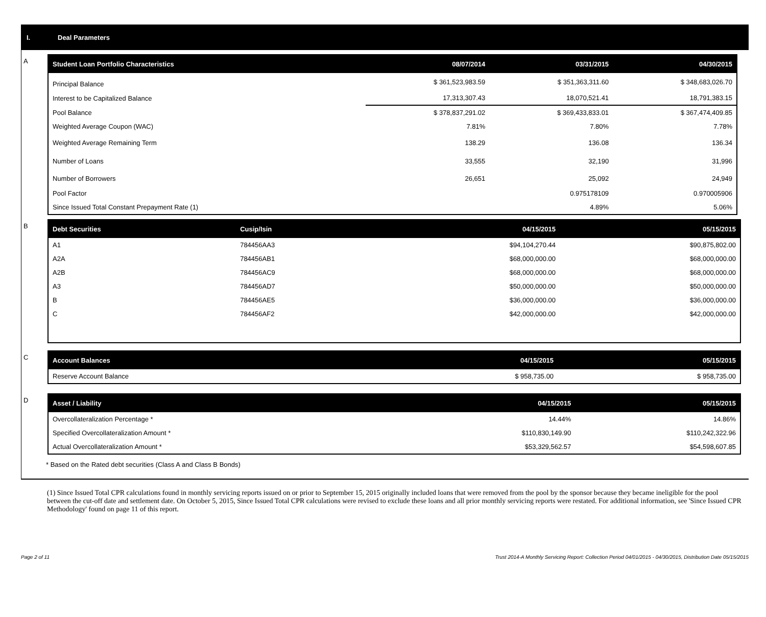I. Deal Parameters
A
| Student Loan Portfolio Characteristics | 08/07/2014 | 03/31/2015 | 04/30/2015 |
| --- | --- | --- | --- |
| Principal Balance | $ 361,523,983.59 | $ 351,363,311.60 | $ 348,683,026.70 |
| Interest to be Capitalized Balance | 17,313,307.43 | 18,070,521.41 | 18,791,383.15 |
| Pool Balance | $ 378,837,291.02 | $ 369,433,833.01 | $ 367,474,409.85 |
| Weighted Average Coupon (WAC) | 7.81% | 7.80% | 7.78% |
| Weighted Average Remaining Term | 138.29 | 136.08 | 136.34 |
| Number of Loans | 33,555 | 32,190 | 31,996 |
| Number of Borrowers | 26,651 | 25,092 | 24,949 |
| Pool Factor | | 0.975178109 | 0.970005906 |
| Since Issued Total Constant Prepayment Rate (1) | | 4.89% | 5.06% |
B
| Debt Securities | Cusip/Isin | 04/15/2015 | 05/15/2015 |
| --- | --- | --- | --- |
| A1 | 784456AA3 | $94,104,270.44 | $90,875,802.00 |
| A2A | 784456AB1 | $68,000,000.00 | $68,000,000.00 |
| A2B | 784456AC9 | $68,000,000.00 | $68,000,000.00 |
| A3 | 784456AD7 | $50,000,000.00 | $50,000,000.00 |
| B | 784456AE5 | $36,000,000.00 | $36,000,000.00 |
| C | 784456AF2 | $42,000,000.00 | $42,000,000.00 |
C
| Account Balances | 04/15/2015 | 05/15/2015 |
| --- | --- | --- |
| Reserve Account Balance | $ 958,735.00 | $ 958,735.00 |
D
| Asset / Liability | 04/15/2015 | 05/15/2015 |
| --- | --- | --- |
| Overcollateralization Percentage * | 14.44% | 14.86% |
| Specified Overcollateralization Amount * | $110,830,149.90 | $110,242,322.96 |
| Actual Overcollateralization Amount * | $53,329,562.57 | $54,598,607.85 |
* Based on the Rated debt securities (Class A and Class B Bonds)
(1) Since Issued Total CPR calculations found in monthly servicing reports issued on or prior to September 15, 2015 originally included loans that were removed from the pool by the sponsor because they became ineligible for the pool between the cut-off date and settlement date. On October 5, 2015, Since Issued Total CPR calculations were revised to exclude these loans and all prior monthly servicing reports were restated. For additional information, see 'Since Issued CPR Methodology' found on page 11 of this report.
Page 2 of 11 Trust 2014-A Monthly Servicing Report: Collection Period 04/01/2015 - 04/30/2015, Distribution Date 05/15/2015